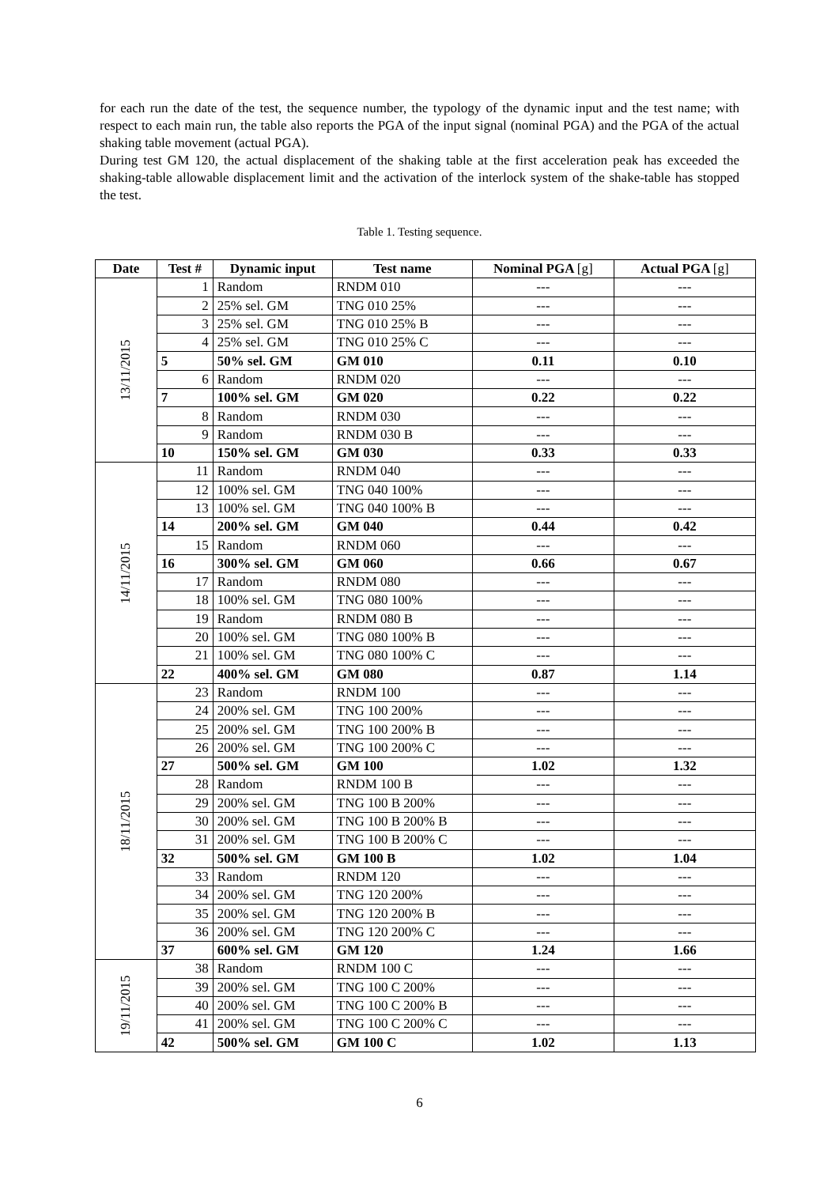for each run the date of the test, the sequence number, the typology of the dynamic input and the test name; with respect to each main run, the table also reports the PGA of the input signal (nominal PGA) and the PGA of the actual shaking table movement (actual PGA).
During test GM 120, the actual displacement of the shaking table at the first acceleration peak has exceeded the shaking-table allowable displacement limit and the activation of the interlock system of the shake-table has stopped the test.
Table 1. Testing sequence.
| Date | Test # | Dynamic input | Test name | Nominal PGA [g] | Actual PGA [g] |
| --- | --- | --- | --- | --- | --- |
| 13/11/2015 | 1 | Random | RNDM 010 | --- | --- |
| | 2 | 25% sel. GM | TNG 010 25% | --- | --- |
| | 3 | 25% sel. GM | TNG 010 25% B | --- | --- |
| | 4 | 25% sel. GM | TNG 010 25% C | --- | --- |
| | 5 | 50% sel. GM | GM 010 | 0.11 | 0.10 |
| | 6 | Random | RNDM 020 | --- | --- |
| | 7 | 100% sel. GM | GM 020 | 0.22 | 0.22 |
| | 8 | Random | RNDM 030 | --- | --- |
| | 9 | Random | RNDM 030 B | --- | --- |
| | 10 | 150% sel. GM | GM 030 | 0.33 | 0.33 |
| 14/11/2015 | 11 | Random | RNDM 040 | --- | --- |
| | 12 | 100% sel. GM | TNG 040 100% | --- | --- |
| | 13 | 100% sel. GM | TNG 040 100% B | --- | --- |
| | 14 | 200% sel. GM | GM 040 | 0.44 | 0.42 |
| | 15 | Random | RNDM 060 | --- | --- |
| | 16 | 300% sel. GM | GM 060 | 0.66 | 0.67 |
| | 17 | Random | RNDM 080 | --- | --- |
| | 18 | 100% sel. GM | TNG 080 100% | --- | --- |
| | 19 | Random | RNDM 080 B | --- | --- |
| | 20 | 100% sel. GM | TNG 080 100% B | --- | --- |
| | 21 | 100% sel. GM | TNG 080 100% C | --- | --- |
| | 22 | 400% sel. GM | GM 080 | 0.87 | 1.14 |
| 18/11/2015 | 23 | Random | RNDM 100 | --- | --- |
| | 24 | 200% sel. GM | TNG 100 200% | --- | --- |
| | 25 | 200% sel. GM | TNG 100 200% B | --- | --- |
| | 26 | 200% sel. GM | TNG 100 200% C | --- | --- |
| | 27 | 500% sel. GM | GM 100 | 1.02 | 1.32 |
| | 28 | Random | RNDM 100 B | --- | --- |
| | 29 | 200% sel. GM | TNG 100 B 200% | --- | --- |
| | 30 | 200% sel. GM | TNG 100 B 200% B | --- | --- |
| | 31 | 200% sel. GM | TNG 100 B 200% C | --- | --- |
| | 32 | 500% sel. GM | GM 100 B | 1.02 | 1.04 |
| | 33 | Random | RNDM 120 | --- | --- |
| | 34 | 200% sel. GM | TNG 120 200% | --- | --- |
| | 35 | 200% sel. GM | TNG 120 200% B | --- | --- |
| | 36 | 200% sel. GM | TNG 120 200% C | --- | --- |
| | 37 | 600% sel. GM | GM 120 | 1.24 | 1.66 |
| 19/11/2015 | 38 | Random | RNDM 100 C | --- | --- |
| | 39 | 200% sel. GM | TNG 100 C 200% | --- | --- |
| | 40 | 200% sel. GM | TNG 100 C 200% B | --- | --- |
| | 41 | 200% sel. GM | TNG 100 C 200% C | --- | --- |
| | 42 | 500% sel. GM | GM 100 C | 1.02 | 1.13 |
6